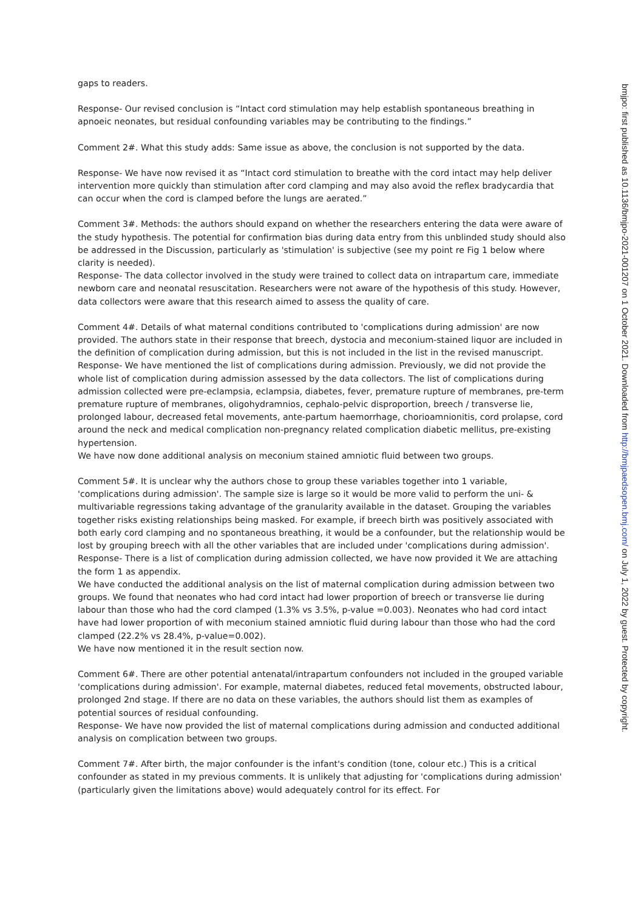gaps to readers.
Response- Our revised conclusion is “Intact cord stimulation may help establish spontaneous breathing in apnoeic neonates, but residual confounding variables may be contributing to the findings.”
Comment 2#. What this study adds: Same issue as above, the conclusion is not supported by the data.
Response- We have now revised it as “Intact cord stimulation to breathe with the cord intact may help deliver intervention more quickly than stimulation after cord clamping and may also avoid the reflex bradycardia that can occur when the cord is clamped before the lungs are aerated.”
Comment 3#. Methods: the authors should expand on whether the researchers entering the data were aware of the study hypothesis. The potential for confirmation bias during data entry from this unblinded study should also be addressed in the Discussion, particularly as 'stimulation' is subjective (see my point re Fig 1 below where clarity is needed).
Response- The data collector involved in the study were trained to collect data on intrapartum care, immediate newborn care and neonatal resuscitation. Researchers were not aware of the hypothesis of this study. However, data collectors were aware that this research aimed to assess the quality of care.
Comment 4#. Details of what maternal conditions contributed to 'complications during admission' are now provided. The authors state in their response that breech, dystocia and meconium-stained liquor are included in the definition of complication during admission, but this is not included in the list in the revised manuscript.
Response- We have mentioned the list of complications during admission. Previously, we did not provide the whole list of complication during admission assessed by the data collectors. The list of complications during admission collected were pre-eclampsia, eclampsia, diabetes, fever, premature rupture of membranes, pre-term premature rupture of membranes, oligohydramnios, cephalo-pelvic disproportion, breech / transverse lie, prolonged labour, decreased fetal movements, ante-partum haemorrhage, chorioamnionitis, cord prolapse, cord around the neck and medical complication non-pregnancy related complication diabetic mellitus, pre-existing hypertension.
We have now done additional analysis on meconium stained amniotic fluid between two groups.
Comment 5#. It is unclear why the authors chose to group these variables together into 1 variable, 'complications during admission'. The sample size is large so it would be more valid to perform the uni- & multivariable regressions taking advantage of the granularity available in the dataset. Grouping the variables together risks existing relationships being masked. For example, if breech birth was positively associated with both early cord clamping and no spontaneous breathing, it would be a confounder, but the relationship would be lost by grouping breech with all the other variables that are included under 'complications during admission'.
Response- There is a list of complication during admission collected, we have now provided it We are attaching the form 1 as appendix.
We have conducted the additional analysis on the list of maternal complication during admission between two groups. We found that neonates who had cord intact had lower proportion of breech or transverse lie during labour than those who had the cord clamped (1.3% vs 3.5%, p-value =0.003). Neonates who had cord intact have had lower proportion of with meconium stained amniotic fluid during labour than those who had the cord clamped (22.2% vs 28.4%, p-value=0.002).
We have now mentioned it in the result section now.
Comment 6#. There are other potential antenatal/intrapartum confounders not included in the grouped variable 'complications during admission'. For example, maternal diabetes, reduced fetal movements, obstructed labour, prolonged 2nd stage. If there are no data on these variables, the authors should list them as examples of potential sources of residual confounding.
Response- We have now provided the list of maternal complications during admission and conducted additional analysis on complication between two groups.
Comment 7#. After birth, the major confounder is the infant's condition (tone, colour etc.) This is a critical confounder as stated in my previous comments. It is unlikely that adjusting for 'complications during admission' (particularly given the limitations above) would adequately control for its effect. For
bmjpo: first published as 10.1136/bmjpo-2021-001207 on 1 October 2021. Downloaded from http://bmjpaedsopen.bmj.com/ on July 1, 2022 by guest. Protected by copyright.